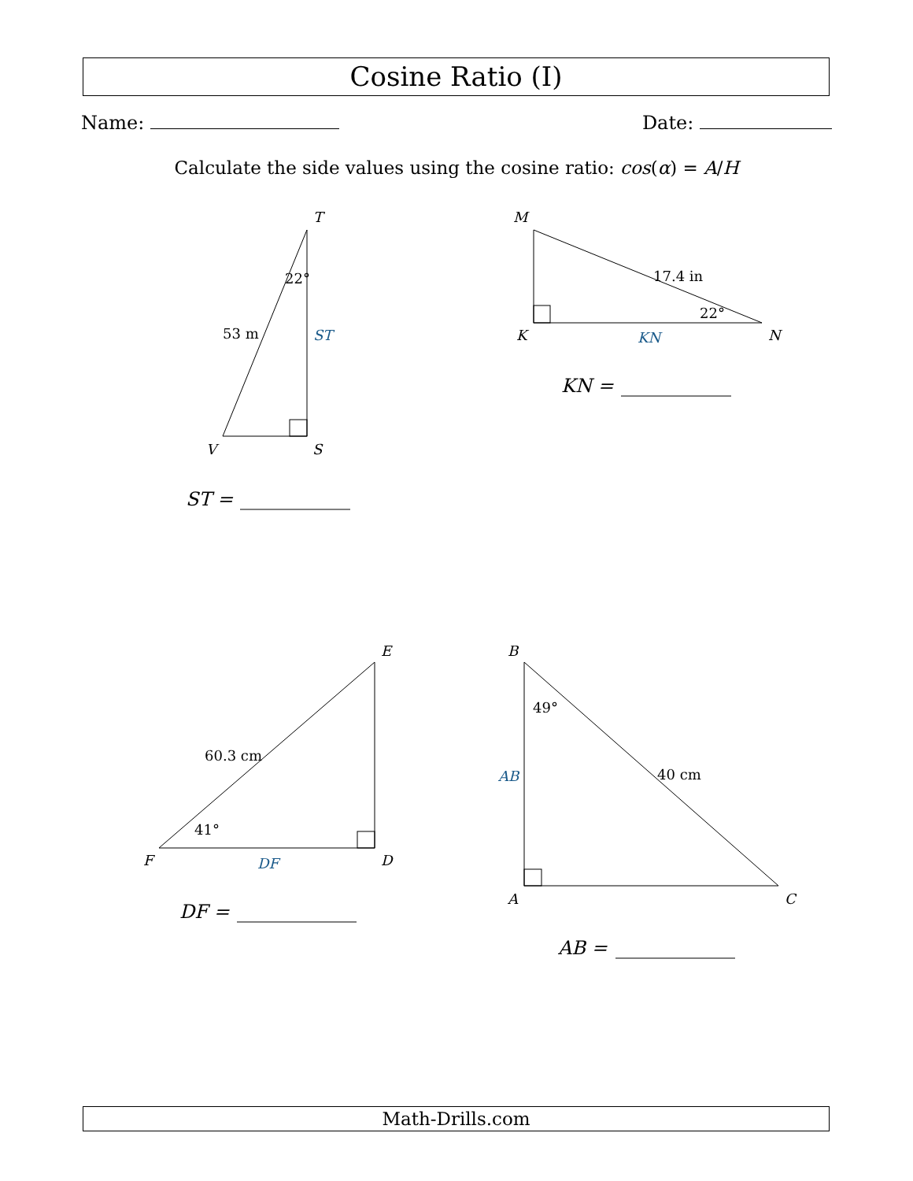Cosine Ratio (I)
Name: Date:
Calculate the side values using the cosine ratio: cos(α) = A/H
T
V
S
M
K
N
E
F
D
B
A
C
ST =
KN =
DF =
AB =
ST
KN
DF
AB
22°
53 m
17.4 in
22°
60.3 cm
41°
49°
40 cm
Math-Drills.com